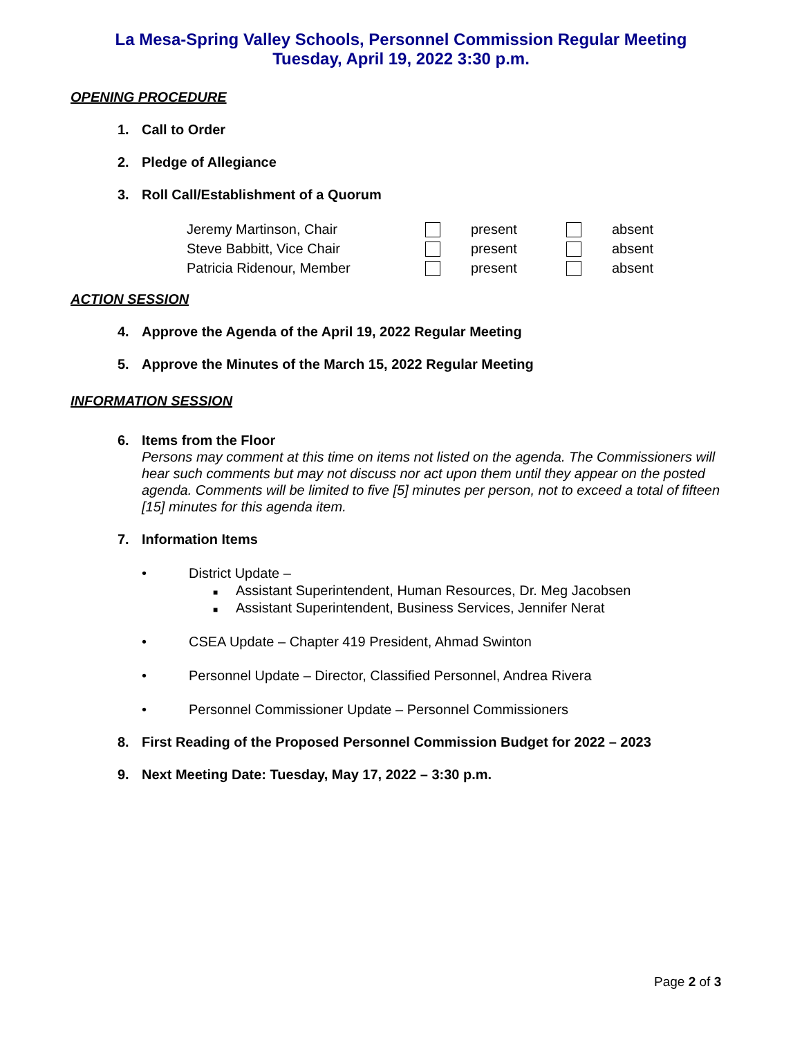La Mesa-Spring Valley Schools, Personnel Commission Regular Meeting
Tuesday, April 19, 2022 3:30 p.m.
OPENING PROCEDURE
1. Call to Order
2. Pledge of Allegiance
3. Roll Call/Establishment of a Quorum
| Jeremy Martinson, Chair | | present | | absent |
| Steve Babbitt, Vice Chair | | present | | absent |
| Patricia Ridenour, Member | | present | | absent |
ACTION SESSION
4. Approve the Agenda of the April 19, 2022 Regular Meeting
5. Approve the Minutes of the March 15, 2022 Regular Meeting
INFORMATION SESSION
6. Items from the Floor
Persons may comment at this time on items not listed on the agenda. The Commissioners will hear such comments but may not discuss nor act upon them until they appear on the posted agenda. Comments will be limited to five [5] minutes per person, not to exceed a total of fifteen [15] minutes for this agenda item.
7. Information Items
• District Update –
■ Assistant Superintendent, Human Resources, Dr. Meg Jacobsen
■ Assistant Superintendent, Business Services, Jennifer Nerat
• CSEA Update – Chapter 419 President, Ahmad Swinton
• Personnel Update – Director, Classified Personnel, Andrea Rivera
• Personnel Commissioner Update – Personnel Commissioners
8. First Reading of the Proposed Personnel Commission Budget for 2022 – 2023
9. Next Meeting Date: Tuesday, May 17, 2022 – 3:30 p.m.
Page 2 of 3